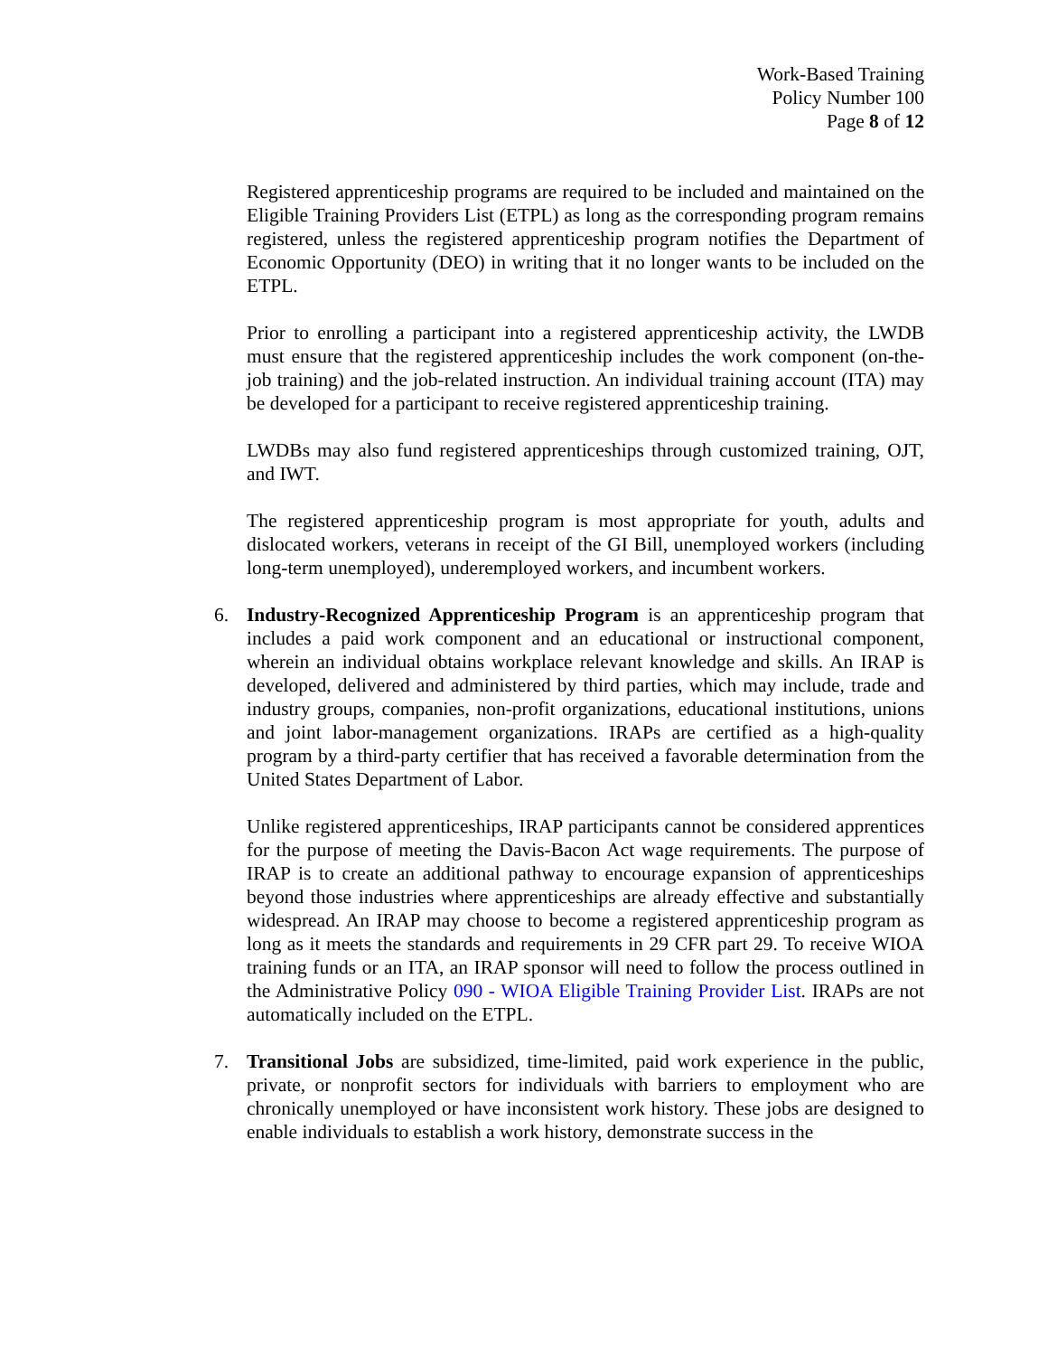Work-Based Training
Policy Number 100
Page 8 of 12
Registered apprenticeship programs are required to be included and maintained on the Eligible Training Providers List (ETPL) as long as the corresponding program remains registered, unless the registered apprenticeship program notifies the Department of Economic Opportunity (DEO) in writing that it no longer wants to be included on the ETPL.
Prior to enrolling a participant into a registered apprenticeship activity, the LWDB must ensure that the registered apprenticeship includes the work component (on-the-job training) and the job-related instruction. An individual training account (ITA) may be developed for a participant to receive registered apprenticeship training.
LWDBs may also fund registered apprenticeships through customized training, OJT, and IWT.
The registered apprenticeship program is most appropriate for youth, adults and dislocated workers, veterans in receipt of the GI Bill, unemployed workers (including long-term unemployed), underemployed workers, and incumbent workers.
6. Industry-Recognized Apprenticeship Program is an apprenticeship program that includes a paid work component and an educational or instructional component, wherein an individual obtains workplace relevant knowledge and skills. An IRAP is developed, delivered and administered by third parties, which may include, trade and industry groups, companies, non-profit organizations, educational institutions, unions and joint labor-management organizations. IRAPs are certified as a high-quality program by a third-party certifier that has received a favorable determination from the United States Department of Labor.
Unlike registered apprenticeships, IRAP participants cannot be considered apprentices for the purpose of meeting the Davis-Bacon Act wage requirements. The purpose of IRAP is to create an additional pathway to encourage expansion of apprenticeships beyond those industries where apprenticeships are already effective and substantially widespread. An IRAP may choose to become a registered apprenticeship program as long as it meets the standards and requirements in 29 CFR part 29. To receive WIOA training funds or an ITA, an IRAP sponsor will need to follow the process outlined in the Administrative Policy 090 - WIOA Eligible Training Provider List. IRAPs are not automatically included on the ETPL.
7. Transitional Jobs are subsidized, time-limited, paid work experience in the public, private, or nonprofit sectors for individuals with barriers to employment who are chronically unemployed or have inconsistent work history. These jobs are designed to enable individuals to establish a work history, demonstrate success in the